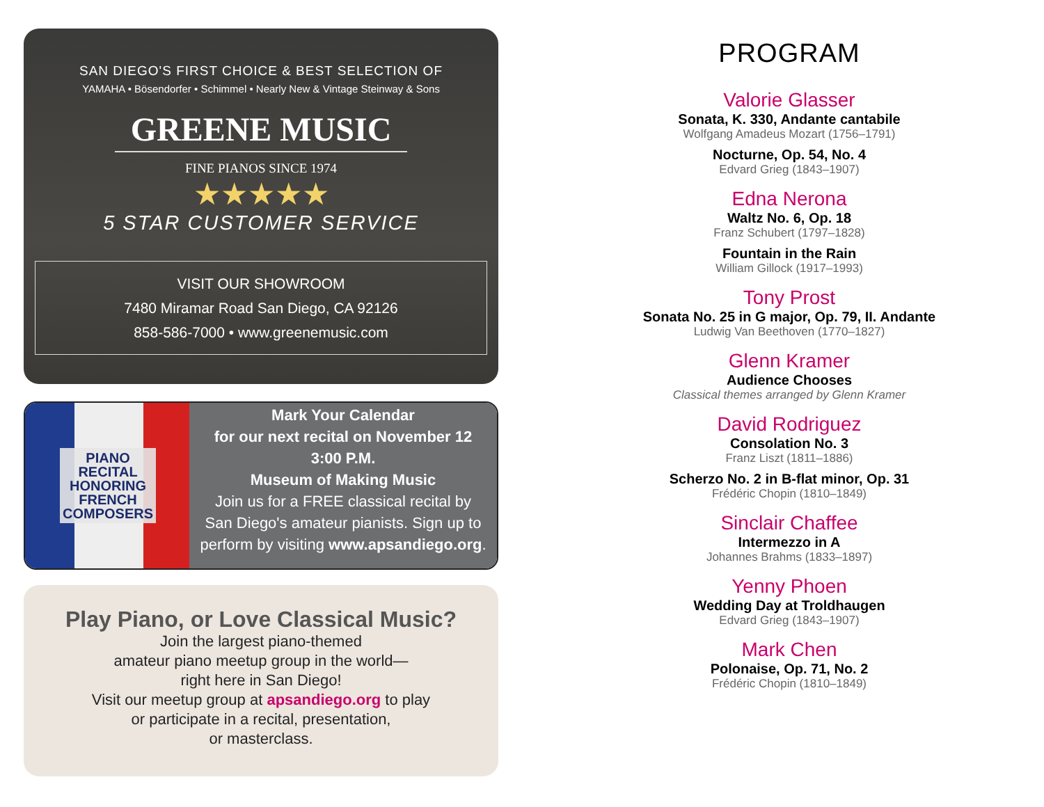SAN DIEGO'S FIRST CHOICE & BEST SELECTION OF
YAMAHA • Bösendorfer • Schimmel • Nearly New & Vintage Steinway & Sons
GREENE MUSIC
FINE PIANOS SINCE 1974
★★★★★
5 STAR CUSTOMER SERVICE
VISIT OUR SHOWROOM
7480 Miramar Road San Diego, CA 92126
858-586-7000 • www.greenemusic.com
PIANO
RECITAL
HONORING
FRENCH
COMPOSERS
Mark Your Calendar
for our next recital on November 12
3:00 P.M.
Museum of Making Music
Join us for a FREE classical recital by
San Diego's amateur pianists. Sign up to
perform by visiting www.apsandiego.org.
Play Piano, or Love Classical Music?
Join the largest piano-themed
amateur piano meetup group in the world—
right here in San Diego!
Visit our meetup group at apsandiego.org to play
or participate in a recital, presentation,
or masterclass.
PROGRAM
Valorie Glasser
Sonata, K. 330, Andante cantabile
Wolfgang Amadeus Mozart (1756–1791)
Nocturne, Op. 54, No. 4
Edvard Grieg (1843–1907)
Edna Nerona
Waltz No. 6, Op. 18
Franz Schubert (1797–1828)
Fountain in the Rain
William Gillock (1917–1993)
Tony Prost
Sonata No. 25 in G major, Op. 79, II. Andante
Ludwig Van Beethoven (1770–1827)
Glenn Kramer
Audience Chooses
Classical themes arranged by Glenn Kramer
David Rodriguez
Consolation No. 3
Franz Liszt (1811–1886)
Scherzo No. 2 in B-flat minor, Op. 31
Frédéric Chopin (1810–1849)
Sinclair Chaffee
Intermezzo in A
Johannes Brahms (1833–1897)
Yenny Phoen
Wedding Day at Troldhaugen
Edvard Grieg (1843–1907)
Mark Chen
Polonaise, Op. 71, No. 2
Frédéric Chopin (1810–1849)